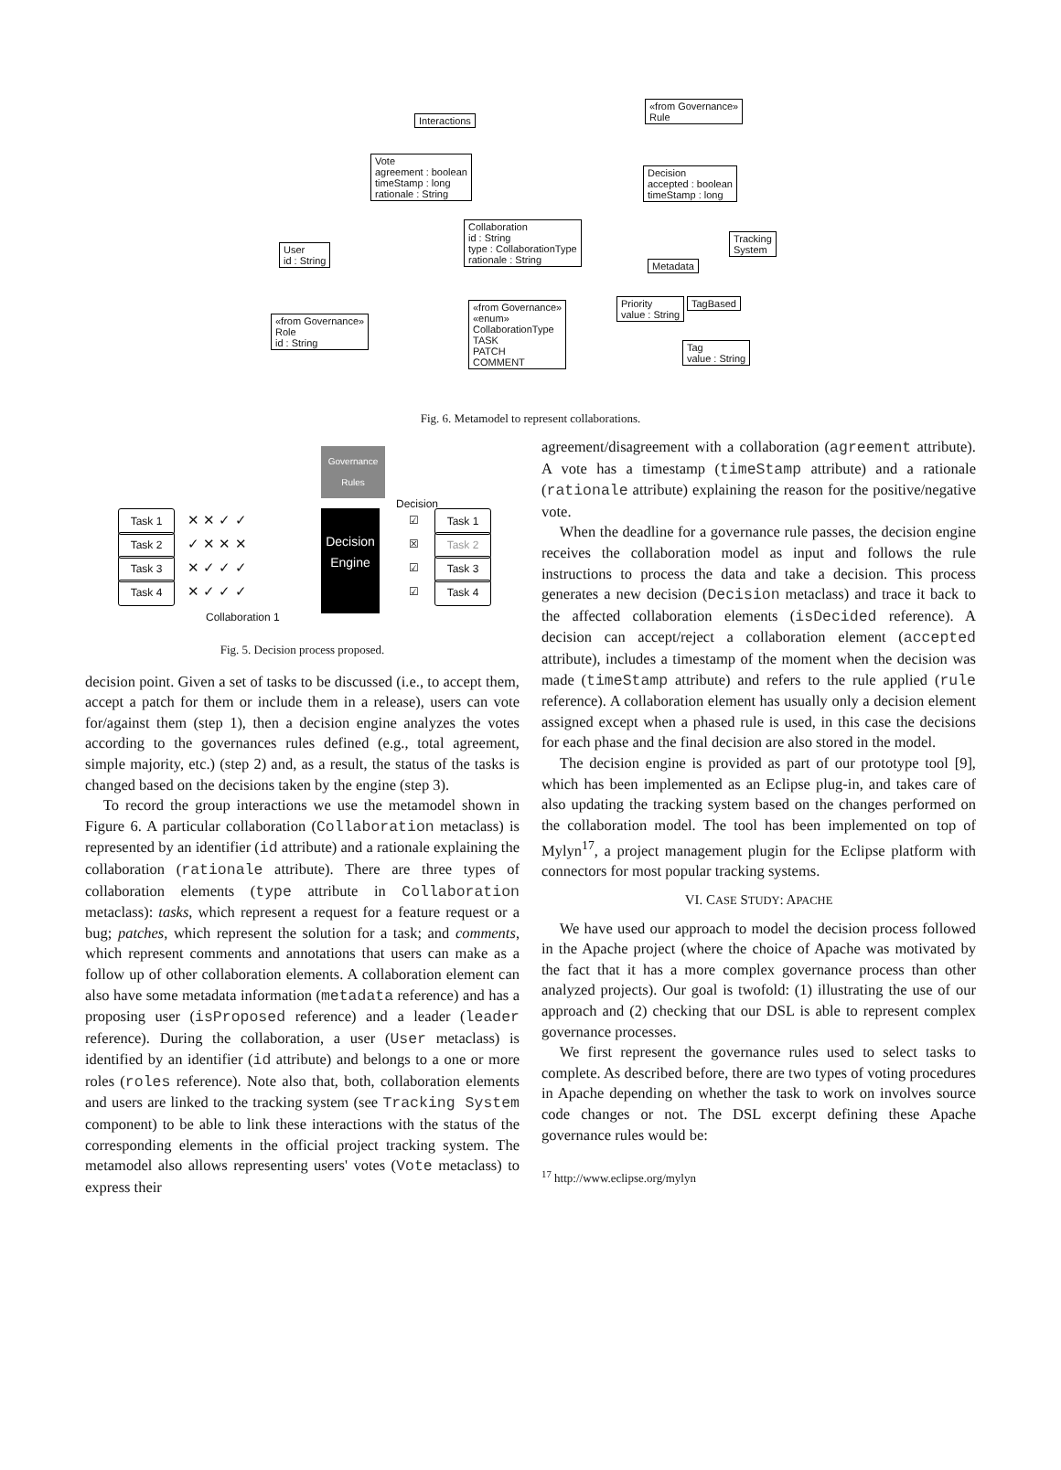Interactions
«from Governance»
Rule
Vote
agreement : boolean
timeStamp : long
rationale : String
Decision
accepted : boolean
timeStamp : long
Collaboration
id : String
type : CollaborationType
rationale : String
User
id : String
Tracking
System
Metadata
Priority
value : String
TagBased
Tag
value : String
«from Governance»
Role
id : String
«from Governance»
«enum»
CollaborationType
TASK
PATCH
COMMENT
Fig. 6. Metamodel to represent collaborations.
Task 1
Task 2
Task 3
Task 4
✕ ✕ ✓ ✓
✓ ✕ ✕ ✕
✕ ✓ ✓ ✓
✕ ✓ ✓ ✓
Governance Rules
Decision Engine
Decision
☑
☒
☑
☑
Task 1
Task 2
Task 3
Task 4
Collaboration 1
Fig. 5. Decision process proposed.
decision point. Given a set of tasks to be discussed (i.e., to accept them, accept a patch for them or include them in a release), users can vote for/against them (step 1), then a decision engine analyzes the votes according to the governances rules defined (e.g., total agreement, simple majority, etc.) (step 2) and, as a result, the status of the tasks is changed based on the decisions taken by the engine (step 3).
To record the group interactions we use the metamodel shown in Figure 6. A particular collaboration (Collaboration metaclass) is represented by an identifier (id attribute) and a rationale explaining the collaboration (rationale attribute). There are three types of collaboration elements (type attribute in Collaboration metaclass): tasks, which represent a request for a feature request or a bug; patches, which represent the solution for a task; and comments, which represent comments and annotations that users can make as a follow up of other collaboration elements. A collaboration element can also have some metadata information (metadata reference) and has a proposing user (isProposed reference) and a leader (leader reference). During the collaboration, a user (User metaclass) is identified by an identifier (id attribute) and belongs to a one or more roles (roles reference). Note also that, both, collaboration elements and users are linked to the tracking system (see Tracking System component) to be able to link these interactions with the status of the corresponding elements in the official project tracking system. The metamodel also allows representing users' votes (Vote metaclass) to express their
agreement/disagreement with a collaboration (agreement attribute). A vote has a timestamp (timeStamp attribute) and a rationale (rationale attribute) explaining the reason for the positive/negative vote.
When the deadline for a governance rule passes, the decision engine receives the collaboration model as input and follows the rule instructions to process the data and take a decision. This process generates a new decision (Decision metaclass) and trace it back to the affected collaboration elements (isDecided reference). A decision can accept/reject a collaboration element (accepted attribute), includes a timestamp of the moment when the decision was made (timeStamp attribute) and refers to the rule applied (rule reference). A collaboration element has usually only a decision element assigned except when a phased rule is used, in this case the decisions for each phase and the final decision are also stored in the model.
The decision engine is provided as part of our prototype tool [9], which has been implemented as an Eclipse plug-in, and takes care of also updating the tracking system based on the changes performed on the collaboration model. The tool has been implemented on top of Mylyn<sup>17</sup>, a project management plugin for the Eclipse platform with connectors for most popular tracking systems.
VI. CASE STUDY: APACHE
We have used our approach to model the decision process followed in the Apache project (where the choice of Apache was motivated by the fact that it has a more complex governance process than other analyzed projects). Our goal is twofold: (1) illustrating the use of our approach and (2) checking that our DSL is able to represent complex governance processes.
We first represent the governance rules used to select tasks to complete. As described before, there are two types of voting procedures in Apache depending on whether the task to work on involves source code changes or not. The DSL excerpt defining these Apache governance rules would be:
<sup>17</sup> http://www.eclipse.org/mylyn